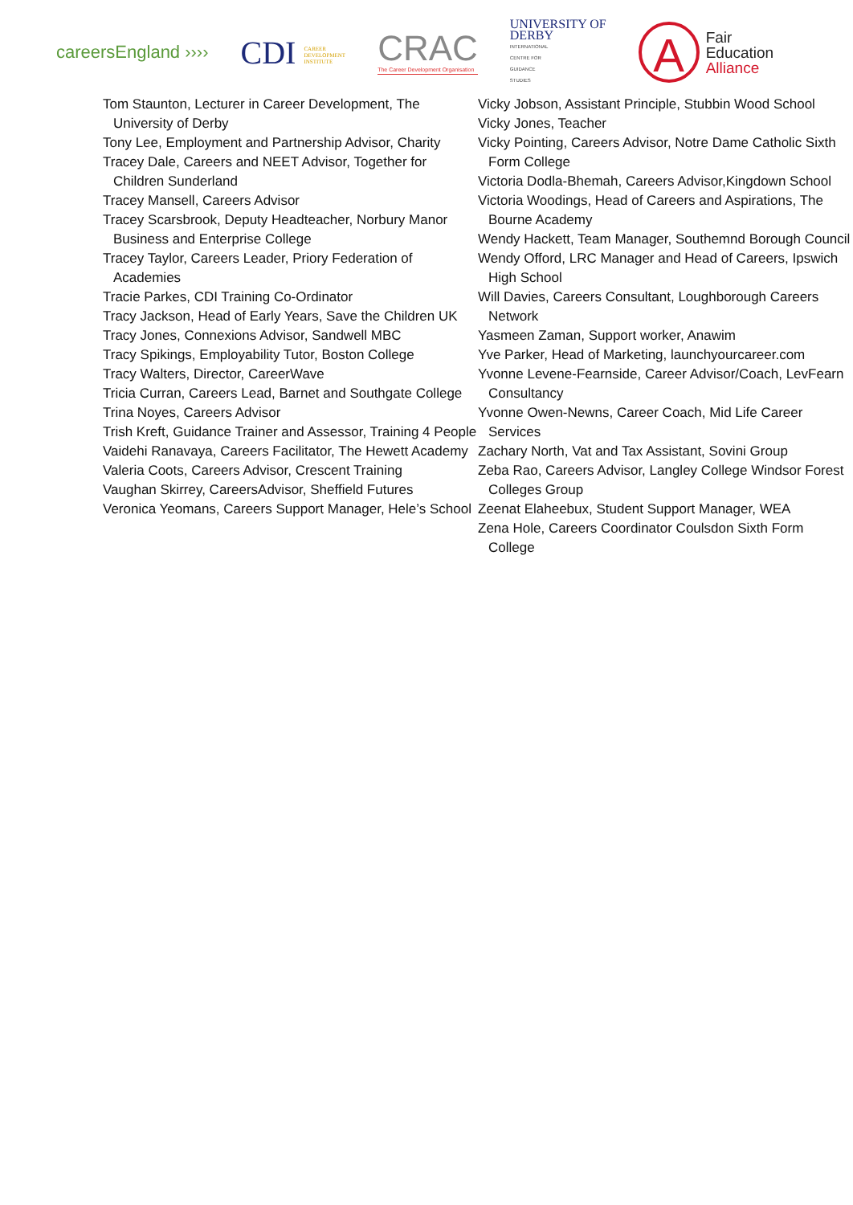careersEngland ››››
CDI CAREER
DEVELOPMENT
INSTITUTE
CRAC
The Career Development Organisation
UNIVERSITY OF
DERBY
INTERNATIONAL
CENTRE FOR
GUIDANCE
STUDIES
A
Fair
Education
Alliance
Tom Staunton, Lecturer in Career Development, The University of Derby
Tony Lee, Employment and Partnership Advisor, Charity
Tracey Dale, Careers and NEET Advisor, Together for Children Sunderland
Tracey Mansell, Careers Advisor
Tracey Scarsbrook, Deputy Headteacher, Norbury Manor Business and Enterprise College
Tracey Taylor, Careers Leader, Priory Federation of Academies
Tracie Parkes, CDI Training Co-Ordinator
Tracy Jackson, Head of Early Years, Save the Children UK
Tracy Jones, Connexions Advisor, Sandwell MBC
Tracy Spikings, Employability Tutor, Boston College
Tracy Walters, Director, CareerWave
Tricia Curran, Careers Lead, Barnet and Southgate College
Trina Noyes, Careers Advisor
Trish Kreft, Guidance Trainer and Assessor, Training 4 People
Vaidehi Ranavaya, Careers Facilitator, The Hewett Academy
Valeria Coots, Careers Advisor, Crescent Training
Vaughan Skirrey, CareersAdvisor, Sheffield Futures
Veronica Yeomans, Careers Support Manager, Hele’s School
Vicky Jobson, Assistant Principle, Stubbin Wood School
Vicky Jones, Teacher
Vicky Pointing, Careers Advisor, Notre Dame Catholic Sixth Form College
Victoria Dodla-Bhemah, Careers Advisor,Kingdown School
Victoria Woodings, Head of Careers and Aspirations, The Bourne Academy
Wendy Hackett, Team Manager, Southemnd Borough Council
Wendy Offord, LRC Manager and Head of Careers, Ipswich High School
Will Davies, Careers Consultant, Loughborough Careers Network
Yasmeen Zaman, Support worker, Anawim
Yve Parker, Head of Marketing, launchyourcareer.com
Yvonne Levene-Fearnside, Career Advisor/Coach, LevFearn Consultancy
Yvonne Owen-Newns, Career Coach, Mid Life Career Services
Zachary North, Vat and Tax Assistant, Sovini Group
Zeba Rao, Careers Advisor, Langley College Windsor Forest Colleges Group
Zeenat Elaheebux, Student Support Manager, WEA
Zena Hole, Careers Coordinator Coulsdon Sixth Form College